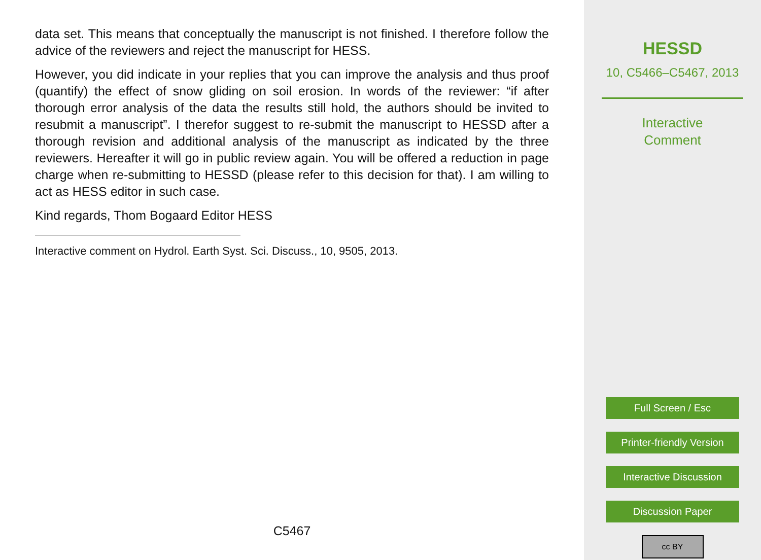data set. This means that conceptually the manuscript is not finished. I therefore follow the advice of the reviewers and reject the manuscript for HESS.
However, you did indicate in your replies that you can improve the analysis and thus proof (quantify) the effect of snow gliding on soil erosion. In words of the reviewer: “if after thorough error analysis of the data the results still hold, the authors should be invited to resubmit a manuscript”. I therefor suggest to re-submit the manuscript to HESSD after a thorough revision and additional analysis of the manuscript as indicated by the three reviewers. Hereafter it will go in public review again. You will be offered a reduction in page charge when re-submitting to HESSD (please refer to this decision for that). I am willing to act as HESS editor in such case.
Kind regards, Thom Bogaard Editor HESS
Interactive comment on Hydrol. Earth Syst. Sci. Discuss., 10, 9505, 2013.
C5467
HESSD
10, C5466–C5467, 2013
Interactive
Comment
Full Screen / Esc
Printer-friendly Version
Interactive Discussion
Discussion Paper
cc BY